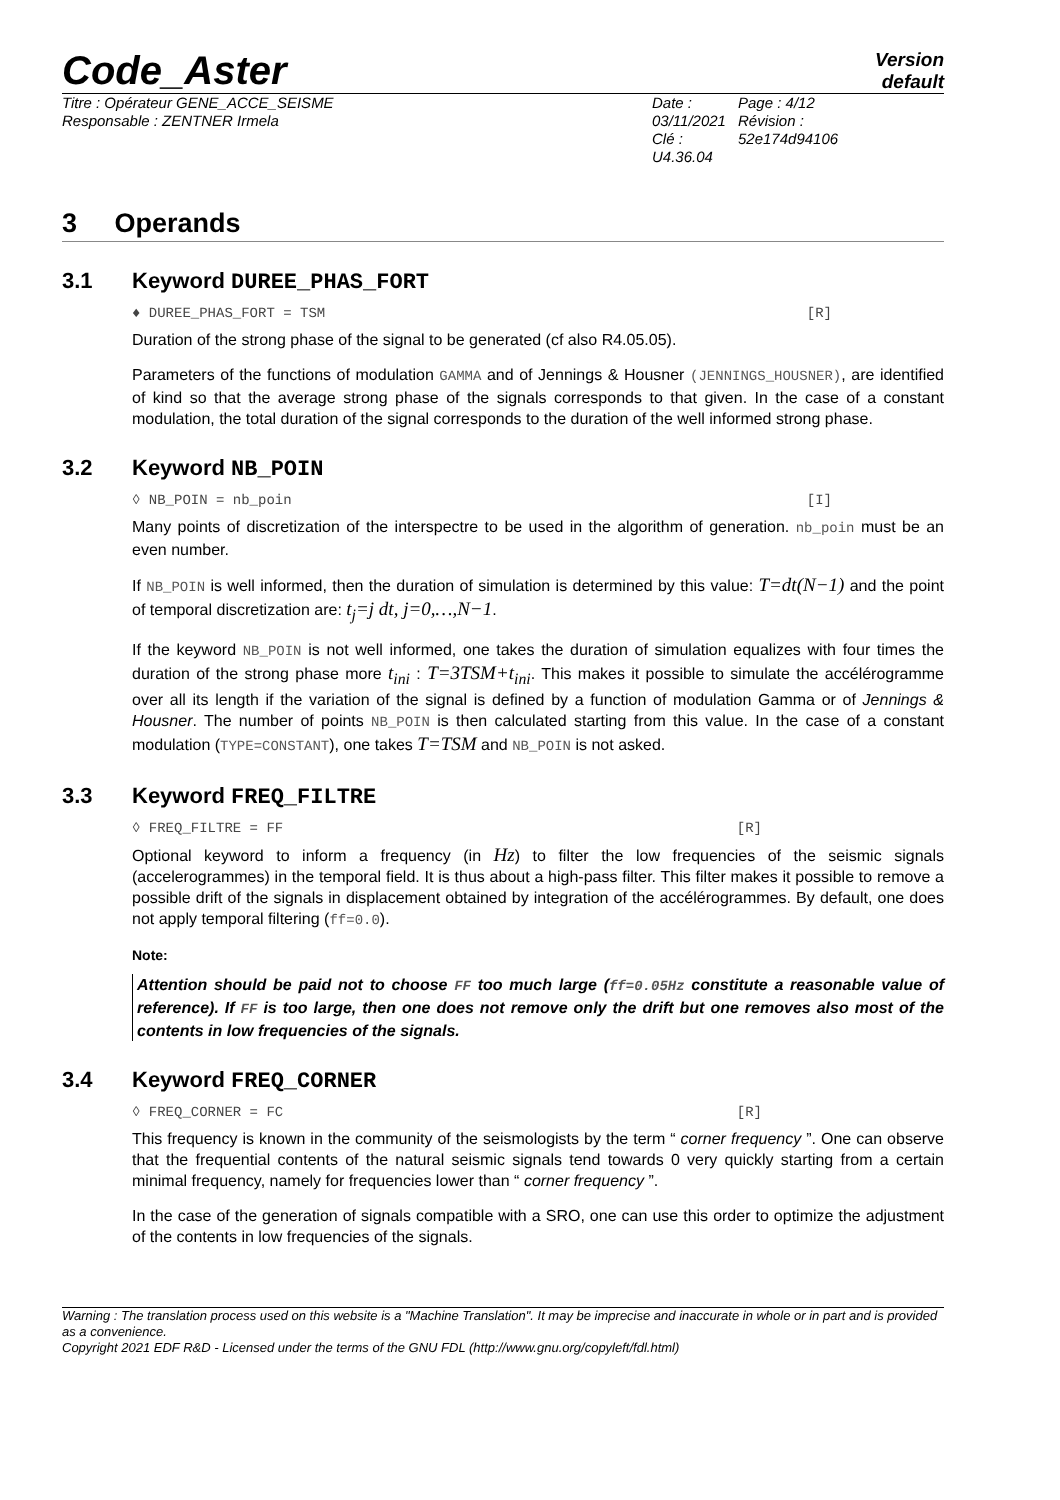Code_Aster
Version
default
Titre : Opérateur GENE_ACCE_SEISME
Responsable : ZENTNER Irmela
Date : 03/11/2021
Clé : U4.36.04
Page : 4/12
Révision :
52e174d94106
3 Operands
3.1 Keyword DUREE_PHAS_FORT
♦ DUREE_PHAS_FORT = TSM [R]
Duration of the strong phase of the signal to be generated (cf also R4.05.05).
Parameters of the functions of modulation GAMMA and of Jennings & Housner (JENNINGS_HOUSNER), are identified of kind so that the average strong phase of the signals corresponds to that given. In the case of a constant modulation, the total duration of the signal corresponds to the duration of the well informed strong phase.
3.2 Keyword NB_POIN
◊ NB_POIN = nb_poin [I]
Many points of discretization of the interspectre to be used in the algorithm of generation. nb_poin must be an even number.
If NB_POIN is well informed, then the duration of simulation is determined by this value: T=dt(N−1) and the point of temporal discretization are: t<sub>j</sub>=j dt, j=0,…,N−1.
If the keyword NB_POIN is not well informed, one takes the duration of simulation equalizes with four times the duration of the strong phase more t<sub>ini</sub> : T=3TSM+t<sub>ini</sub>. This makes it possible to simulate the accélérogramme over all its length if the variation of the signal is defined by a function of modulation Gamma or of Jennings & Housner. The number of points NB_POIN is then calculated starting from this value. In the case of a constant modulation (TYPE=CONSTANT), one takes T=TSM and NB_POIN is not asked.
3.3 Keyword FREQ_FILTRE
◊ FREQ_FILTRE = FF [R]
Optional keyword to inform a frequency (in Hz) to filter the low frequencies of the seismic signals (accelerogrammes) in the temporal field. It is thus about a high-pass filter. This filter makes it possible to remove a possible drift of the signals in displacement obtained by integration of the accélérogrammes. By default, one does not apply temporal filtering (ff=0.0).
Note:
Attention should be paid not to choose FF too much large (ff=0.05Hz constitute a reasonable value of reference). If FF is too large, then one does not remove only the drift but one removes also most of the contents in low frequencies of the signals.
3.4 Keyword FREQ_CORNER
◊ FREQ_CORNER = FC [R]
This frequency is known in the community of the seismologists by the term “ corner frequency ”. One can observe that the frequential contents of the natural seismic signals tend towards 0 very quickly starting from a certain minimal frequency, namely for frequencies lower than “ corner frequency ”.
In the case of the generation of signals compatible with a SRO, one can use this order to optimize the adjustment of the contents in low frequencies of the signals.
Warning : The translation process used on this website is a "Machine Translation". It may be imprecise and inaccurate in whole or in part and is provided as a convenience.
Copyright 2021 EDF R&D - Licensed under the terms of the GNU FDL (http://www.gnu.org/copyleft/fdl.html)